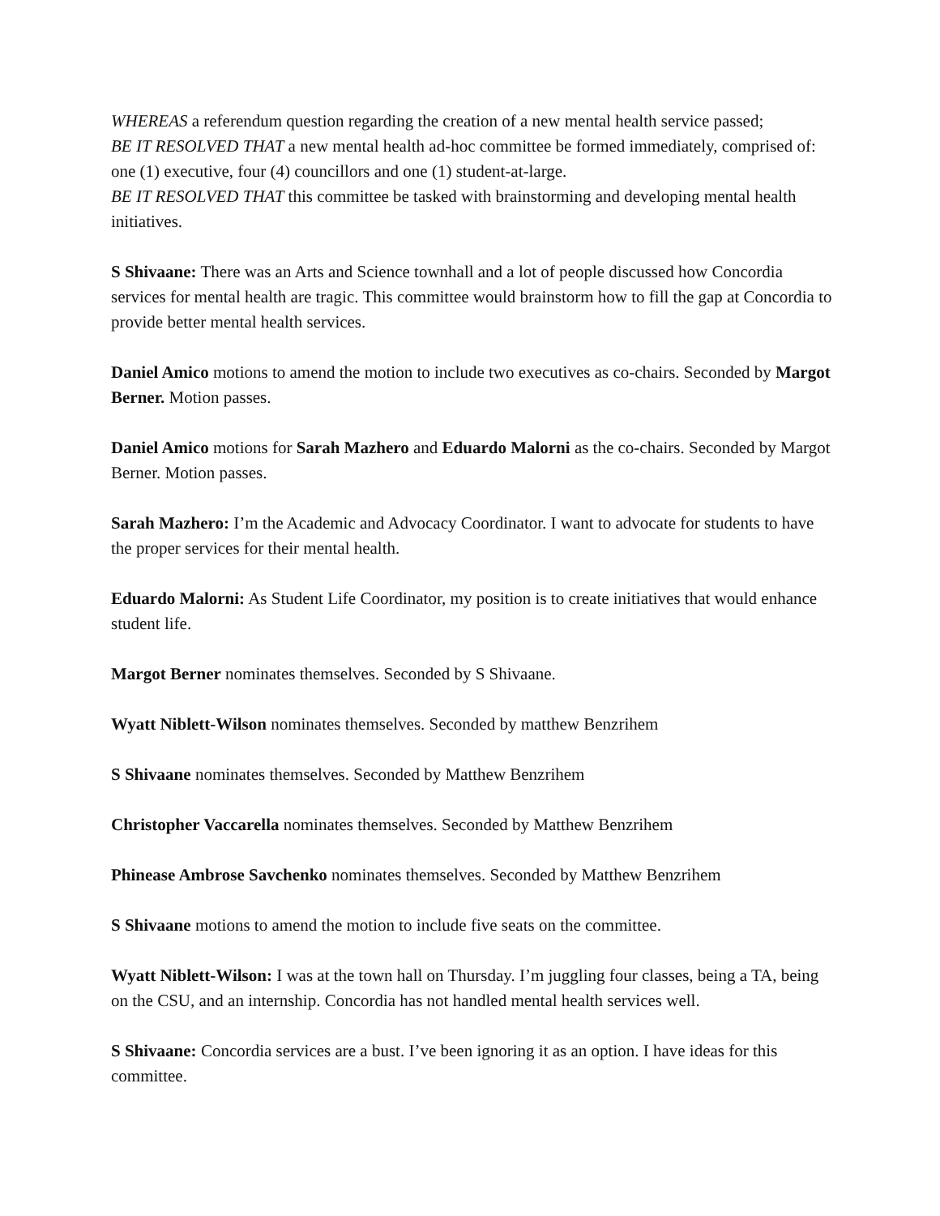WHEREAS a referendum question regarding the creation of a new mental health service passed;
BE IT RESOLVED THAT a new mental health ad-hoc committee be formed immediately, comprised of: one (1) executive, four (4) councillors and one (1) student-at-large.
BE IT RESOLVED THAT this committee be tasked with brainstorming and developing mental health initiatives.
S Shivaane: There was an Arts and Science townhall and a lot of people discussed how Concordia services for mental health are tragic. This committee would brainstorm how to fill the gap at Concordia to provide better mental health services.
Daniel Amico motions to amend the motion to include two executives as co-chairs. Seconded by Margot Berner. Motion passes.
Daniel Amico motions for Sarah Mazhero and Eduardo Malorni as the co-chairs. Seconded by Margot Berner. Motion passes.
Sarah Mazhero: I’m the Academic and Advocacy Coordinator. I want to advocate for students to have the proper services for their mental health.
Eduardo Malorni: As Student Life Coordinator, my position is to create initiatives that would enhance student life.
Margot Berner nominates themselves. Seconded by S Shivaane.
Wyatt Niblett-Wilson nominates themselves. Seconded by matthew Benzrihem
S Shivaane nominates themselves. Seconded by Matthew Benzrihem
Christopher Vaccarella nominates themselves. Seconded by Matthew Benzrihem
Phinease Ambrose Savchenko nominates themselves. Seconded by Matthew Benzrihem
S Shivaane motions to amend the motion to include five seats on the committee.
Wyatt Niblett-Wilson: I was at the town hall on Thursday. I’m juggling four classes, being a TA, being on the CSU, and an internship. Concordia has not handled mental health services well.
S Shivaane: Concordia services are a bust. I’ve been ignoring it as an option. I have ideas for this committee.